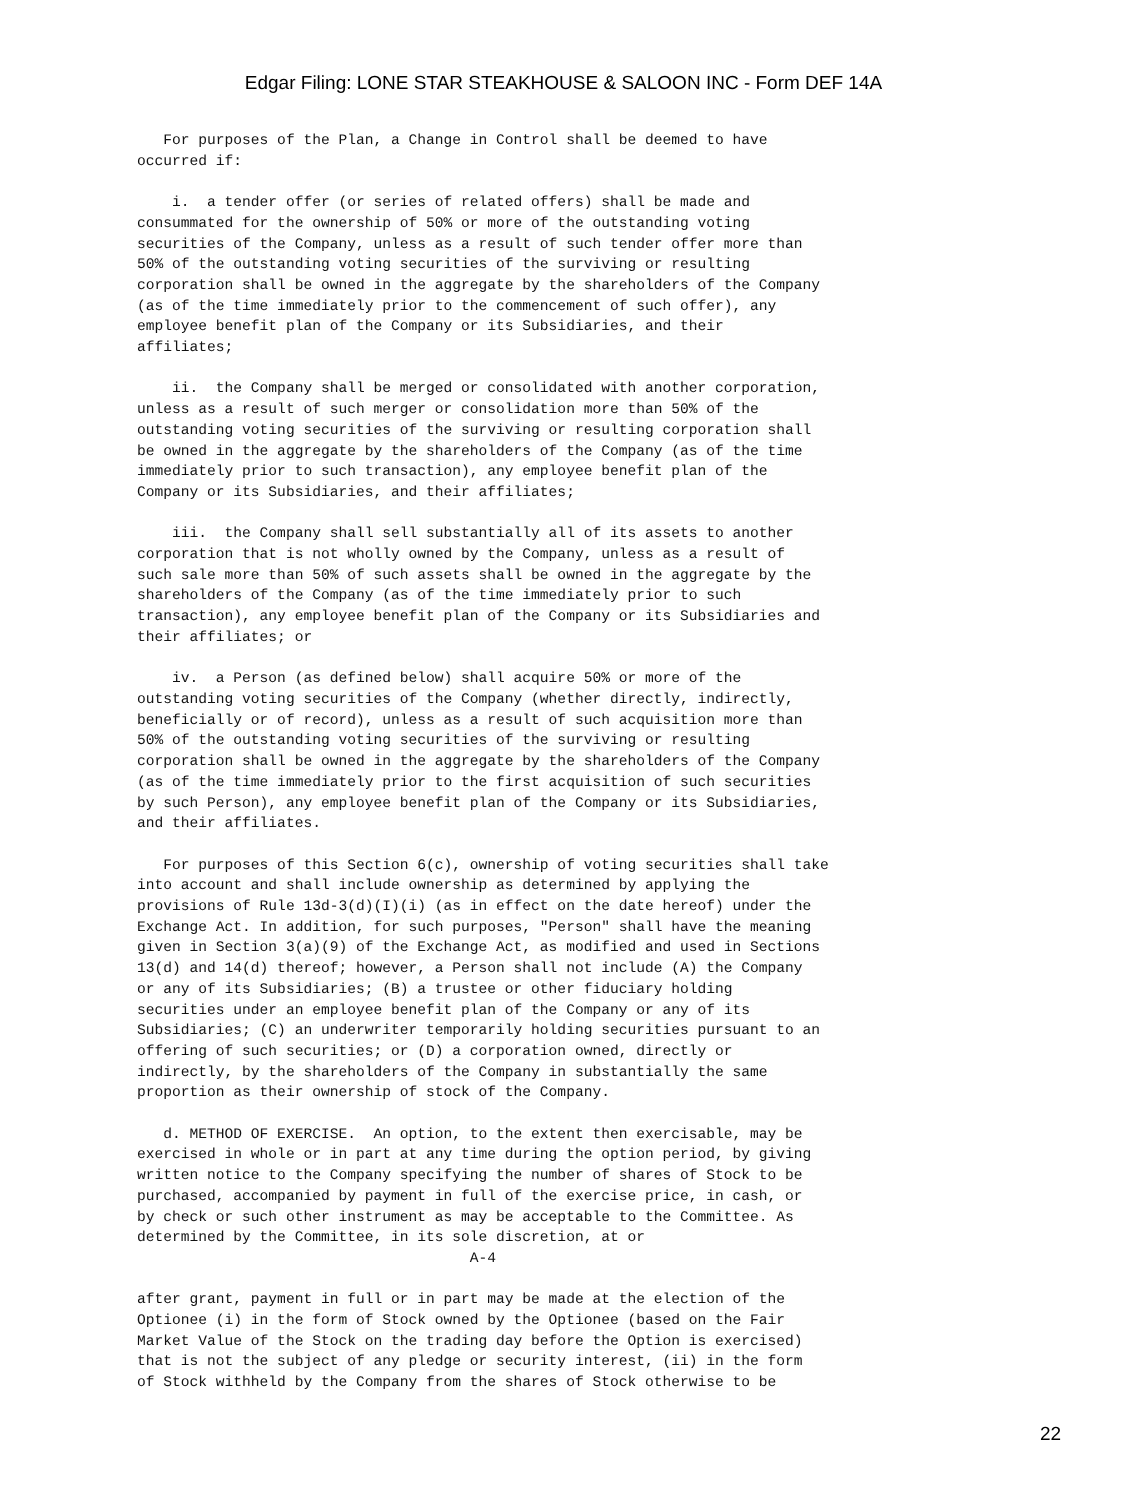Edgar Filing: LONE STAR STEAKHOUSE & SALOON INC - Form DEF 14A
   For purposes of the Plan, a Change in Control shall be deemed to have
occurred if:

    i.  a tender offer (or series of related offers) shall be made and
consummated for the ownership of 50% or more of the outstanding voting
securities of the Company, unless as a result of such tender offer more than
50% of the outstanding voting securities of the surviving or resulting
corporation shall be owned in the aggregate by the shareholders of the Company
(as of the time immediately prior to the commencement of such offer), any
employee benefit plan of the Company or its Subsidiaries, and their
affiliates;

    ii.  the Company shall be merged or consolidated with another corporation,
unless as a result of such merger or consolidation more than 50% of the
outstanding voting securities of the surviving or resulting corporation shall
be owned in the aggregate by the shareholders of the Company (as of the time
immediately prior to such transaction), any employee benefit plan of the
Company or its Subsidiaries, and their affiliates;

    iii.  the Company shall sell substantially all of its assets to another
corporation that is not wholly owned by the Company, unless as a result of
such sale more than 50% of such assets shall be owned in the aggregate by the
shareholders of the Company (as of the time immediately prior to such
transaction), any employee benefit plan of the Company or its Subsidiaries and
their affiliates; or

    iv.  a Person (as defined below) shall acquire 50% or more of the
outstanding voting securities of the Company (whether directly, indirectly,
beneficially or of record), unless as a result of such acquisition more than
50% of the outstanding voting securities of the surviving or resulting
corporation shall be owned in the aggregate by the shareholders of the Company
(as of the time immediately prior to the first acquisition of such securities
by such Person), any employee benefit plan of the Company or its Subsidiaries,
and their affiliates.

   For purposes of this Section 6(c), ownership of voting securities shall take
into account and shall include ownership as determined by applying the
provisions of Rule 13d-3(d)(I)(i) (as in effect on the date hereof) under the
Exchange Act. In addition, for such purposes, "Person" shall have the meaning
given in Section 3(a)(9) of the Exchange Act, as modified and used in Sections
13(d) and 14(d) thereof; however, a Person shall not include (A) the Company
or any of its Subsidiaries; (B) a trustee or other fiduciary holding
securities under an employee benefit plan of the Company or any of its
Subsidiaries; (C) an underwriter temporarily holding securities pursuant to an
offering of such securities; or (D) a corporation owned, directly or
indirectly, by the shareholders of the Company in substantially the same
proportion as their ownership of stock of the Company.

   d. METHOD OF EXERCISE.  An option, to the extent then exercisable, may be
exercised in whole or in part at any time during the option period, by giving
written notice to the Company specifying the number of shares of Stock to be
purchased, accompanied by payment in full of the exercise price, in cash, or
by check or such other instrument as may be acceptable to the Committee. As
determined by the Committee, in its sole discretion, at or
                                      A-4

after grant, payment in full or in part may be made at the election of the
Optionee (i) in the form of Stock owned by the Optionee (based on the Fair
Market Value of the Stock on the trading day before the Option is exercised)
that is not the subject of any pledge or security interest, (ii) in the form
of Stock withheld by the Company from the shares of Stock otherwise to be
22